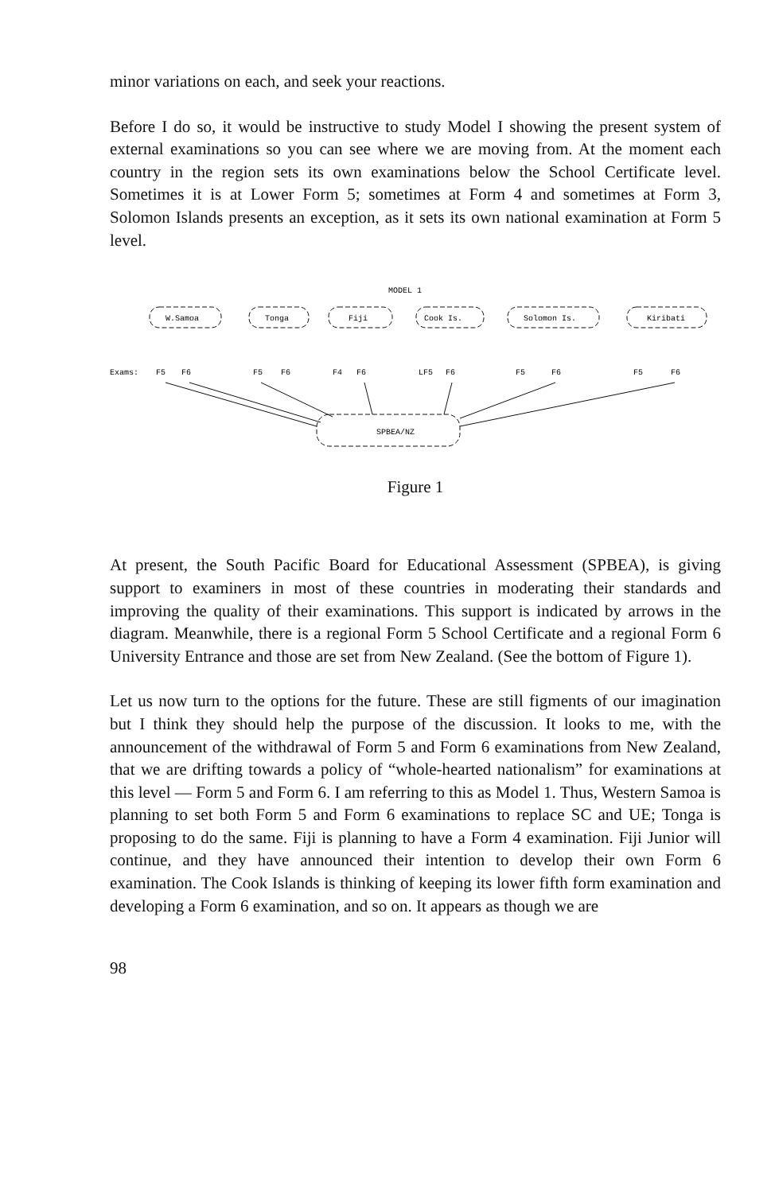minor variations on each, and seek your reactions.
Before I do so, it would be instructive to study Model I showing the present system of external examinations so you can see where we are moving from. At the moment each country in the region sets its own examinations below the School Certificate level. Sometimes it is at Lower Form 5; sometimes at Form 4 and sometimes at Form 3, Solomon Islands presents an exception, as it sets its own national examination at Form 5 level.
MODEL 1
W.Samoa
Tonga
Fiji
Cook Is.
Solomon Is.
Kiribati
Exams:
F5
F6
F5
F6
F4
F6
LF5
F6
F5
F6
F5
F6
SPBEA/NZ
Figure 1
At present, the South Pacific Board for Educational Assessment (SPBEA), is giving support to examiners in most of these countries in moderating their standards and improving the quality of their examinations. This support is indicated by arrows in the diagram. Meanwhile, there is a regional Form 5 School Certificate and a regional Form 6 University Entrance and those are set from New Zealand. (See the bottom of Figure 1).
Let us now turn to the options for the future. These are still figments of our imagination but I think they should help the purpose of the discussion. It looks to me, with the announcement of the withdrawal of Form 5 and Form 6 examinations from New Zealand, that we are drifting towards a policy of “whole-hearted nationalism” for examinations at this level — Form 5 and Form 6. I am referring to this as Model 1. Thus, Western Samoa is planning to set both Form 5 and Form 6 examinations to replace SC and UE; Tonga is proposing to do the same. Fiji is planning to have a Form 4 examination. Fiji Junior will continue, and they have announced their intention to develop their own Form 6 examination. The Cook Islands is thinking of keeping its lower fifth form examination and developing a Form 6 examination, and so on. It appears as though we are
98